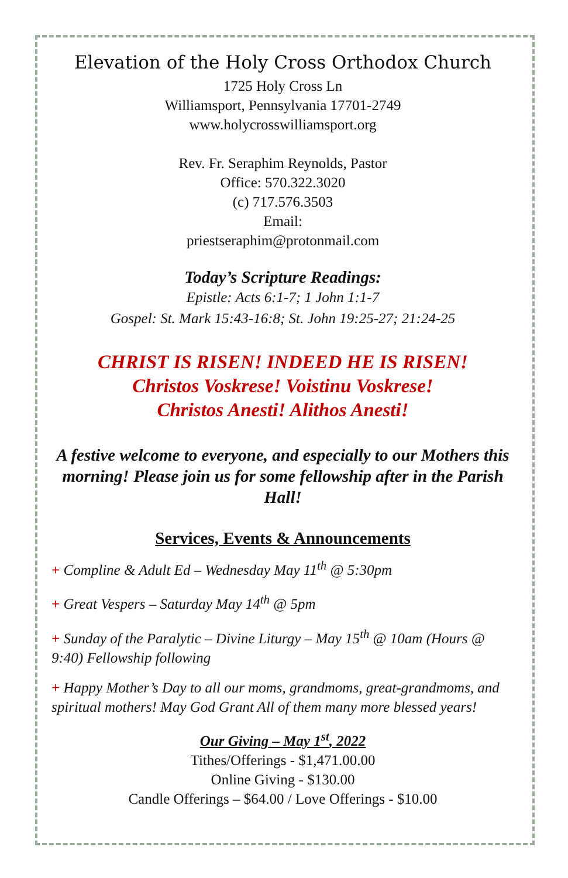Elevation of the Holy Cross Orthodox Church
1725 Holy Cross Ln
Williamsport, Pennsylvania 17701-2749
www.holycrosswilliamsport.org
Rev. Fr. Seraphim Reynolds, Pastor
Office: 570.322.3020
(c) 717.576.3503
Email:
priestseraphim@protonmail.com
Today’s Scripture Readings:
Epistle: Acts 6:1-7; 1 John 1:1-7
Gospel: St. Mark 15:43-16:8; St. John 19:25-27; 21:24-25
CHRIST IS RISEN! INDEED HE IS RISEN!
Christos Voskrese! Voistinu Voskrese!
Christos Anesti! Alithos Anesti!
A festive welcome to everyone, and especially to our Mothers this morning! Please join us for some fellowship after in the Parish Hall!
Services, Events & Announcements
+ Compline & Adult Ed – Wednesday May 11<sup>th</sup> @ 5:30pm
+ Great Vespers – Saturday May 14<sup>th</sup> @ 5pm
+ Sunday of the Paralytic – Divine Liturgy – May 15<sup>th</sup> @ 10am (Hours @ 9:40) Fellowship following
+ Happy Mother’s Day to all our moms, grandmoms, great-grandmoms, and spiritual mothers! May God Grant All of them many more blessed years!
Our Giving – May 1<sup>st</sup>, 2022
Tithes/Offerings - $1,471.00.00
Online Giving - $130.00
Candle Offerings – $64.00 / Love Offerings - $10.00